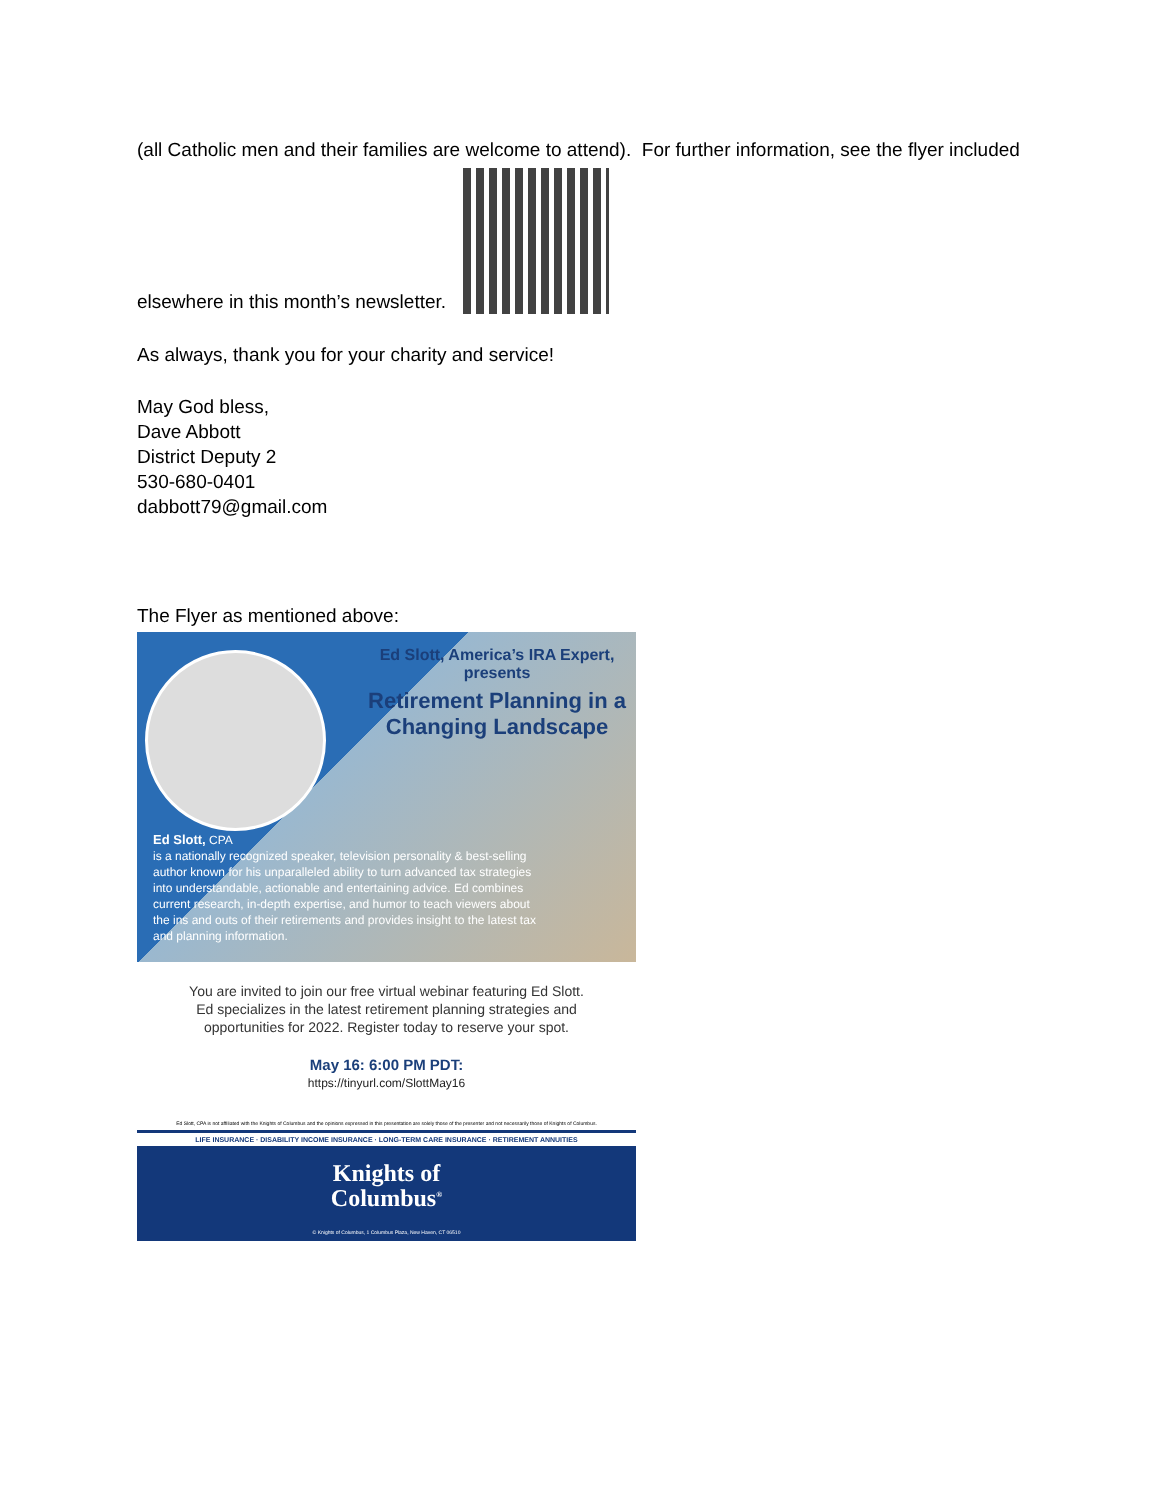(all Catholic men and their families are welcome to attend). For further information, see the flyer included
elsewhere in this month’s newsletter.
As always, thank you for your charity and service!
May God bless,
Dave Abbott
District Deputy 2
530-680-0401
dabbott79@gmail.com
The Flyer as mentioned above:
Ed Slott, America’s IRA Expert, presents
Retirement Planning in a Changing Landscape
Ed Slott, CPA
is a nationally recognized speaker, television personality & best-selling author known for his unparalleled ability to turn advanced tax strategies into understandable, actionable and entertaining advice. Ed combines current research, in-depth expertise, and humor to teach viewers about the ins and outs of their retirements and provides insight to the latest tax and planning information.
You are invited to join our free virtual webinar featuring Ed Slott.
Ed specializes in the latest retirement planning strategies and
opportunities for 2022. Register today to reserve your spot.
May 16: 6:00 PM PDT:
https://tinyurl.com/SlottMay16
Ed Slott, CPA is not affiliated with the Knights of Columbus and the opinions expressed in this presentation are solely those of the presenter and not necessarily those of Knights of Columbus.
LIFE INSURANCE · DISABILITY INCOME INSURANCE · LONG-TERM CARE INSURANCE · RETIREMENT ANNUITIES
Knights of
Columbus<sup>®</sup>
© Knights of Columbus, 1 Columbus Plaza, New Haven, CT 06510